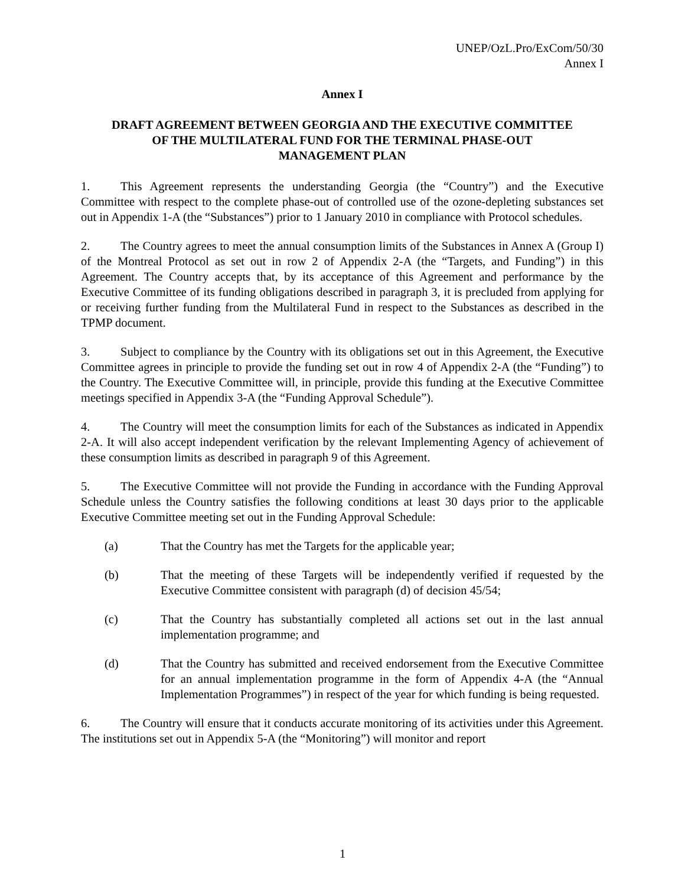UNEP/OzL.Pro/ExCom/50/30
Annex I
Annex I
DRAFT AGREEMENT BETWEEN GEORGIA AND THE EXECUTIVE COMMITTEE
OF THE MULTILATERAL FUND FOR THE TERMINAL PHASE-OUT
MANAGEMENT PLAN
1. This Agreement represents the understanding Georgia (the “Country”) and the Executive Committee with respect to the complete phase-out of controlled use of the ozone-depleting substances set out in Appendix 1-A (the “Substances”) prior to 1 January 2010 in compliance with Protocol schedules.
2. The Country agrees to meet the annual consumption limits of the Substances in Annex A (Group I) of the Montreal Protocol as set out in row 2 of Appendix 2-A (the “Targets, and Funding”) in this Agreement. The Country accepts that, by its acceptance of this Agreement and performance by the Executive Committee of its funding obligations described in paragraph 3, it is precluded from applying for or receiving further funding from the Multilateral Fund in respect to the Substances as described in the TPMP document.
3. Subject to compliance by the Country with its obligations set out in this Agreement, the Executive Committee agrees in principle to provide the funding set out in row 4 of Appendix 2-A (the “Funding”) to the Country. The Executive Committee will, in principle, provide this funding at the Executive Committee meetings specified in Appendix 3-A (the “Funding Approval Schedule”).
4. The Country will meet the consumption limits for each of the Substances as indicated in Appendix 2-A. It will also accept independent verification by the relevant Implementing Agency of achievement of these consumption limits as described in paragraph 9 of this Agreement.
5. The Executive Committee will not provide the Funding in accordance with the Funding Approval Schedule unless the Country satisfies the following conditions at least 30 days prior to the applicable Executive Committee meeting set out in the Funding Approval Schedule:
(a) That the Country has met the Targets for the applicable year;
(b) That the meeting of these Targets will be independently verified if requested by the Executive Committee consistent with paragraph (d) of decision 45/54;
(c) That the Country has substantially completed all actions set out in the last annual implementation programme; and
(d) That the Country has submitted and received endorsement from the Executive Committee for an annual implementation programme in the form of Appendix 4-A (the “Annual Implementation Programmes”) in respect of the year for which funding is being requested.
6. The Country will ensure that it conducts accurate monitoring of its activities under this Agreement. The institutions set out in Appendix 5-A (the “Monitoring”) will monitor and report
1